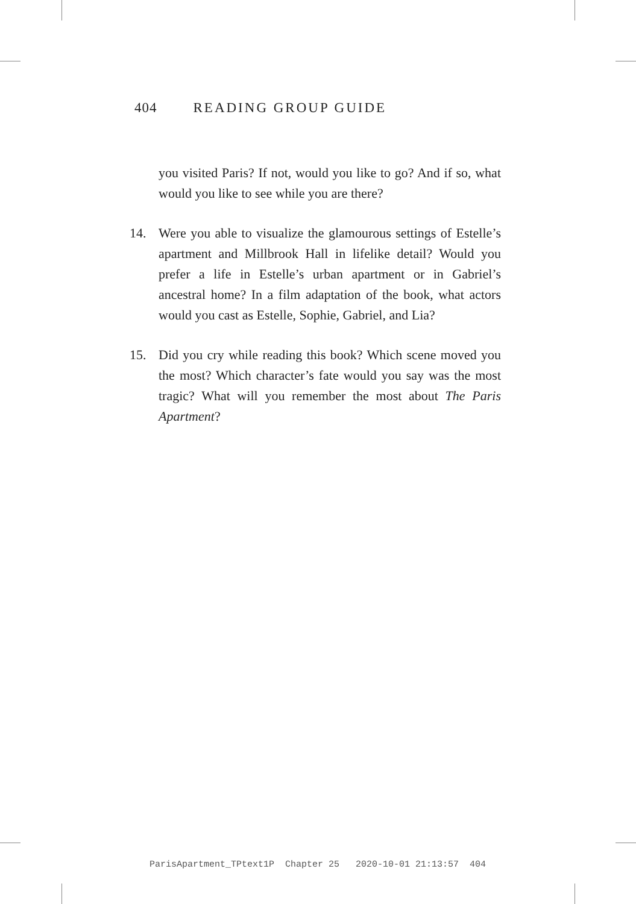404 READING GROUP GUIDE
you visited Paris? If not, would you like to go? And if so, what would you like to see while you are there?
14. Were you able to visualize the glamourous settings of Estelle’s apartment and Millbrook Hall in lifelike detail? Would you prefer a life in Estelle’s urban apartment or in Gabriel’s ancestral home? In a film adaptation of the book, what actors would you cast as Estelle, Sophie, Gabriel, and Lia?
15. Did you cry while reading this book? Which scene moved you the most? Which character’s fate would you say was the most tragic? What will you remember the most about The Paris Apartment?
ParisApartment_TPtext1P Chapter 25 2020-10-01 21:13:57 404